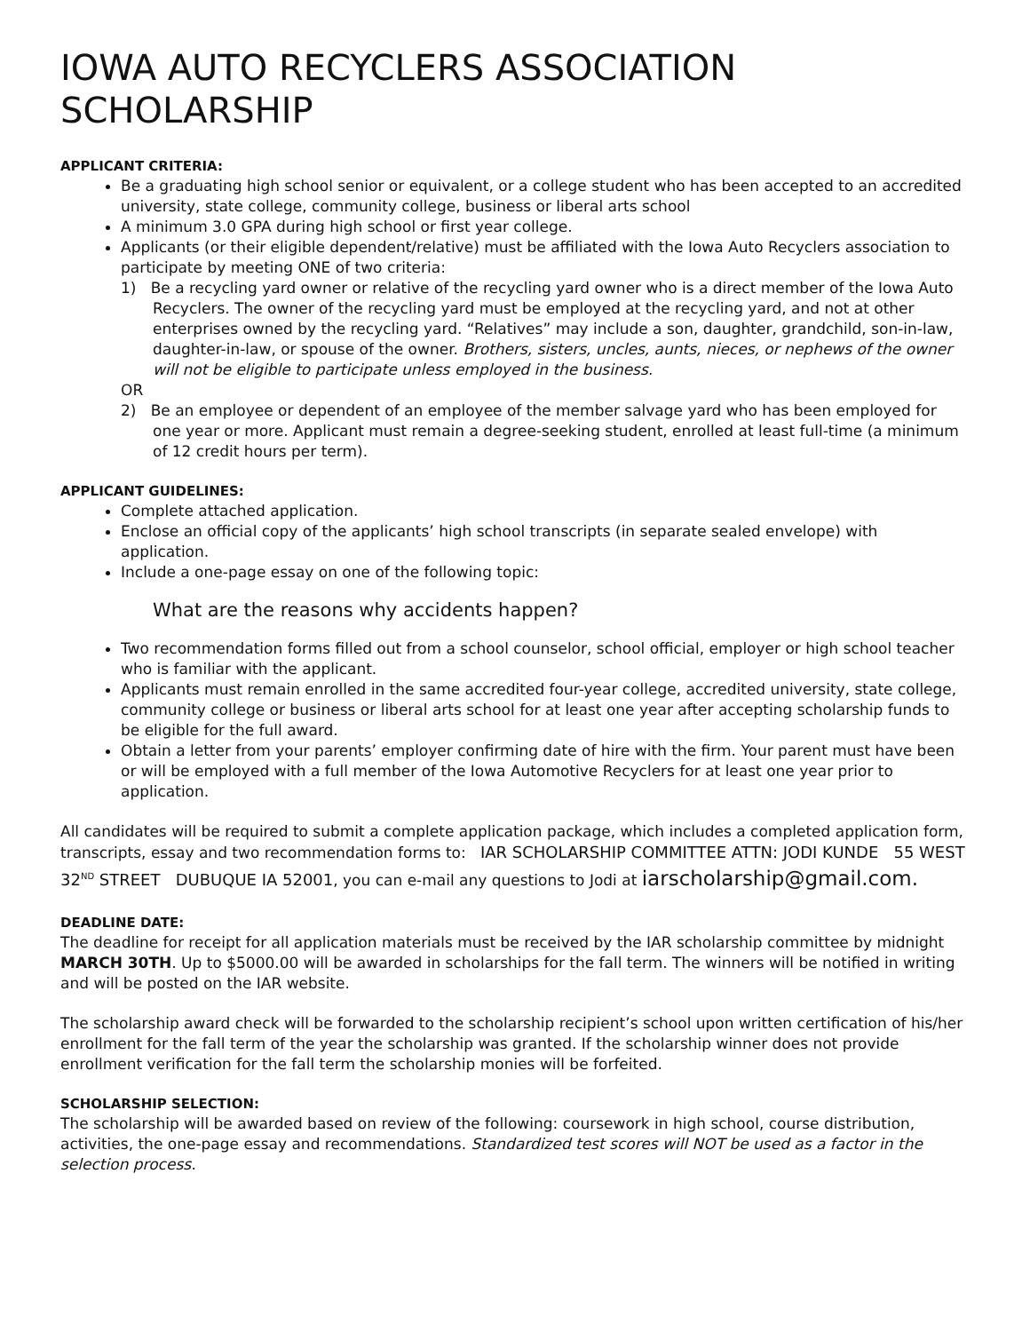IOWA AUTO RECYCLERS ASSOCIATION SCHOLARSHIP
APPLICANT CRITERIA:
Be a graduating high school senior or equivalent, or a college student who has been accepted to an accredited university, state college, community college, business or liberal arts school
A minimum 3.0 GPA during high school or first year college.
Applicants (or their eligible dependent/relative) must be affiliated with the Iowa Auto Recyclers association to participate by meeting ONE of two criteria:
1) Be a recycling yard owner or relative of the recycling yard owner who is a direct member of the Iowa Auto Recyclers. The owner of the recycling yard must be employed at the recycling yard, and not at other enterprises owned by the recycling yard. “Relatives” may include a son, daughter, grandchild, son-in-law, daughter-in-law, or spouse of the owner. Brothers, sisters, uncles, aunts, nieces, or nephews of the owner will not be eligible to participate unless employed in the business.
OR
2) Be an employee or dependent of an employee of the member salvage yard who has been employed for one year or more. Applicant must remain a degree-seeking student, enrolled at least full-time (a minimum of 12 credit hours per term).
APPLICANT GUIDELINES:
Complete attached application.
Enclose an official copy of the applicants’ high school transcripts (in separate sealed envelope) with application.
Include a one-page essay on one of the following topic:
What are the reasons why accidents happen?
Two recommendation forms filled out from a school counselor, school official, employer or high school teacher who is familiar with the applicant.
Applicants must remain enrolled in the same accredited four-year college, accredited university, state college, community college or business or liberal arts school for at least one year after accepting scholarship funds to be eligible for the full award.
Obtain a letter from your parents’ employer confirming date of hire with the firm. Your parent must have been or will be employed with a full member of the Iowa Automotive Recyclers for at least one year prior to application.
All candidates will be required to submit a complete application package, which includes a completed application form, transcripts, essay and two recommendation forms to: IAR SCHOLARSHIP COMMITTEE ATTN: JODI KUNDE 55 WEST 32<sup>ND</sup> STREET DUBUQUE IA 52001, you can e-mail any questions to Jodi at iarscholarship@gmail.com.
DEADLINE DATE:
The deadline for receipt for all application materials must be received by the IAR scholarship committee by midnight MARCH 30TH. Up to $5000.00 will be awarded in scholarships for the fall term. The winners will be notified in writing and will be posted on the IAR website.
The scholarship award check will be forwarded to the scholarship recipient’s school upon written certification of his/her enrollment for the fall term of the year the scholarship was granted. If the scholarship winner does not provide enrollment verification for the fall term the scholarship monies will be forfeited.
SCHOLARSHIP SELECTION:
The scholarship will be awarded based on review of the following: coursework in high school, course distribution, activities, the one-page essay and recommendations. Standardized test scores will NOT be used as a factor in the selection process.